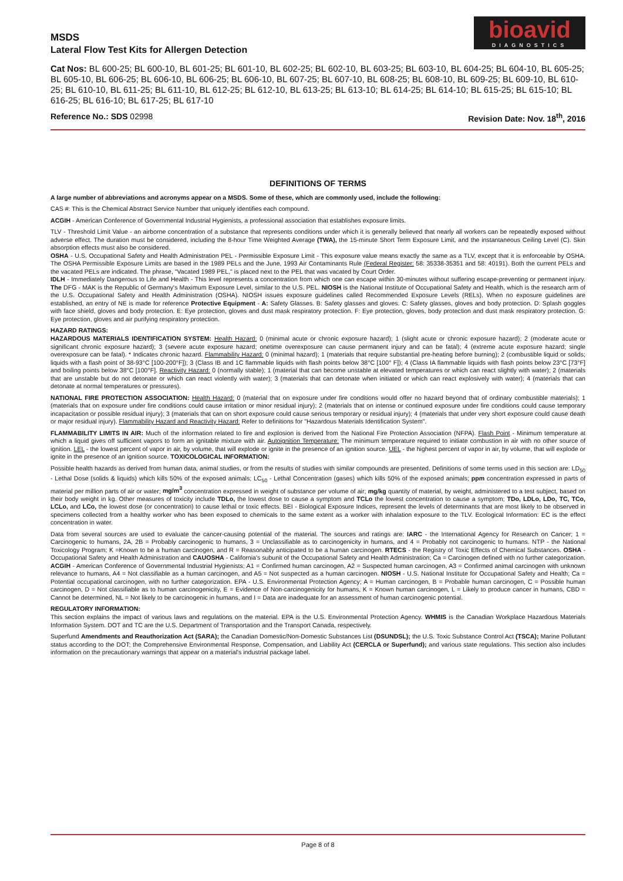MSDS
Lateral Flow Test Kits for Allergen Detection
bioavid
DIAGNOSTICS
Cat Nos: BL 600-25; BL 600-10, BL 601-25; BL 601-10, BL 602-25; BL 602-10, BL 603-25; BL 603-10, BL 604-25; BL 604-10, BL 605-25; BL 605-10, BL 606-25; BL 606-10, BL 606-25; BL 606-10, BL 607-25; BL 607-10, BL 608-25; BL 608-10, BL 609-25; BL 609-10, BL 610-25; BL 610-10, BL 611-25; BL 611-10, BL 612-25; BL 612-10, BL 613-25; BL 613-10; BL 614-25; BL 614-10; BL 615-25; BL 615-10; BL 616-25; BL 616-10; BL 617-25; BL 617-10
Reference No.: SDS 02998 Revision Date: Nov. 18<sup>th</sup>, 2016
DEFINITIONS OF TERMS
A large number of abbreviations and acronyms appear on a MSDS. Some of these, which are commonly used, include the following:
CAS #: This is the Chemical Abstract Service Number that uniquely identifies each compound.
ACGIH - American Conference of Governmental Industrial Hygienists, a professional association that establishes exposure limits.
TLV - Threshold Limit Value - an airborne concentration of a substance that represents conditions under which it is generally believed that nearly all workers can be repeatedly exposed without adverse effect. The duration must be considered, including the 8-hour Time Weighted Average (TWA), the 15-minute Short Term Exposure Limit, and the instantaneous Ceiling Level (C). Skin absorption effects must also be considered.
OSHA - U.S. Occupational Safety and Health Administration PEL - Permissible Exposure Limit - This exposure value means exactly the same as a TLV, except that it is enforceable by OSHA. The OSHA Permissible Exposure Limits are based in the 1989 PELs and the June, 1993 Air Contaminants Rule (Federal Register: 58: 35338-35351 and 58: 40191). Both the current PELs and the vacated PELs are indicated. The phrase, "Vacated 1989 PEL," is placed next to the PEL that was vacated by Court Order.
IDLH - Immediately Dangerous to Life and Health - This level represents a concentration from which one can escape within 30-minutes without suffering escape-preventing or permanent injury. The DFG - MAK is the Republic of Germany's Maximum Exposure Level, similar to the U.S. PEL. NIOSH is the National Institute of Occupational Safety and Health, which is the research arm of the U.S. Occupational Safety and Health Administration (OSHA). NIOSH issues exposure guidelines called Recommended Exposure Levels (RELs). When no exposure guidelines are established, an entry of NE is made for reference Protective Equipment - A: Safety Glasses. B: Safety glasses and gloves. C: Safety glasses, gloves and body protection. D: Splash goggles with face shield, gloves and body protection. E: Eye protection, gloves and dust mask respiratory protection. F: Eye protection, gloves, body protection and dust mask respiratory protection. G: Eye protection, gloves and air purifying respiratory protection.
HAZARD RATINGS:
HAZARDOUS MATERIALS IDENTIFICATION SYSTEM: Health Hazard: 0 (minimal acute or chronic exposure hazard); 1 (slight acute or chronic exposure hazard); 2 (moderate acute or significant chronic exposure hazard); 3 (severe acute exposure hazard; onetime overexposure can cause permanent injury and can be fatal); 4 (extreme acute exposure hazard; single overexposure can be fatal). * Indicates chronic hazard. Flammability Hazard: 0 (minimal hazard); 1 (materials that require substantial pre-heating before burning); 2 (combustible liquid or solids; liquids with a flash point of 38-93°C [100-200°F]); 3 (Class IB and 1C flammable liquids with flash points below 38°C [100° F]); 4 (Class IA flammable liquids with flash points below 23°C [73°F] and boiling points below 38°C [100°F]. Reactivity Hazard: 0 (normally stable); 1 (material that can become unstable at elevated temperatures or which can react slightly with water); 2 (materials that are unstable but do not detonate or which can react violently with water); 3 (materials that can detonate when initiated or which can react explosively with water); 4 (materials that can detonate at normal temperatures or pressures).
NATIONAL FIRE PROTECTION ASSOCIATION: Health Hazard: 0 (material that on exposure under fire conditions would offer no hazard beyond that of ordinary combustible materials); 1 (materials that on exposure under fire conditions could cause irritation or minor residual injury); 2 (materials that on intense or continued exposure under fire conditions could cause temporary incapacitation or possible residual injury); 3 (materials that can on short exposure could cause serious temporary or residual injury); 4 (materials that under very short exposure could cause death or major residual injury). Flammability Hazard and Reactivity Hazard: Refer to definitions for "Hazardous Materials Identification System".
FLAMMABILITY LIMITS IN AIR: Much of the information related to fire and explosion is derived from the National Fire Protection Association (NFPA). Flash Point - Minimum temperature at which a liquid gives off sufficient vapors to form an ignitable mixture with air. Autoignition Temperature: The minimum temperature required to initiate combustion in air with no other source of ignition. LEL - the lowest percent of vapor in air, by volume, that will explode or ignite in the presence of an ignition source. UEL - the highest percent of vapor in air, by volume, that will explode or ignite in the presence of an ignition source. TOXICOLOGICAL INFORMATION:
Possible health hazards as derived from human data, animal studies, or from the results of studies with similar compounds are presented. Definitions of some terms used in this section are: LD<sub>50</sub> - Lethal Dose (solids & liquids) which kills 50% of the exposed animals; LC<sub>50</sub> - Lethal Concentration (gases) which kills 50% of the exposed animals; ppm concentration expressed in parts of material per million parts of air or water; mg/m<sup>3</sup> concentration expressed in weight of substance per volume of air; mg/kg quantity of material, by weight, administered to a test subject, based on their body weight in kg. Other measures of toxicity include TDLo, the lowest dose to cause a symptom and TCLo the lowest concentration to cause a symptom; TDo, LDLo, LDo, TC, TCo, LCLo, and LCo, the lowest dose (or concentration) to cause lethal or toxic effects. BEI - Biological Exposure Indices, represent the levels of determinants that are most likely to be observed in specimens collected from a healthy worker who has been exposed to chemicals to the same extent as a worker with inhalation exposure to the TLV. Ecological Information: EC is the effect concentration in water.
Data from several sources are used to evaluate the cancer-causing potential of the material. The sources and ratings are: IARC - the International Agency for Research on Cancer; 1 = Carcinogenic to humans, 2A, 2B = Probably carcinogenic to humans, 3 = Unclassifiable as to carcinogenicity in humans, and 4 = Probably not carcinogenic to humans. NTP - the National Toxicology Program; K =Known to be a human carcinogen, and R = Reasonably anticipated to be a human carcinogen. RTECS - the Registry of Toxic Effects of Chemical Substances. OSHA - Occupational Safety and Health Administration and CAUOSHA - California's subunit of the Occupational Safety and Health Administration; Ca = Carcinogen defined with no further categorization. ACGIH - American Conference of Governmental Industrial Hygienists; A1 = Confirmed human carcinogen, A2 = Suspected human carcinogen, A3 = Confirmed animal carcinogen with unknown relevance to humans, A4 = Not classifiable as a human carcinogen, and A5 = Not suspected as a human carcinogen. NIOSH - U.S. National Institute for Occupational Safety and Health; Ca = Potential occupational carcinogen, with no further categorization. EPA - U.S. Environmental Protection Agency; A = Human carcinogen, B = Probable human carcinogen, C = Possible human carcinogen, D = Not classifiable as to human carcinogenicity, E = Evidence of Non-carcinogenicity for humans, K = Known human carcinogen, L = Likely to produce cancer in humans, CBD = Cannot be determined, NL = Not likely to be carcinogenic in humans, and I = Data are inadequate for an assessment of human carcinogenic potential.
REGULATORY INFORMATION:
This section explains the impact of various laws and regulations on the material. EPA is the U.S. Environmental Protection Agency. WHMIS is the Canadian Workplace Hazardous Materials Information System. DOT and TC are the U.S. Department of Transportation and the Transport Canada, respectively.
Superfund Amendments and Reauthorization Act (SARA); the Canadian Domestic/Non-Domestic Substances List (DSUNDSL); the U.S. Toxic Substance Control Act (TSCA); Marine Pollutant status according to the DOT; the Comprehensive Environmental Response, Compensation, and Liability Act (CERCLA or Superfund); and various state regulations. This section also includes information on the precautionary warnings that appear on a material's industrial package label.
Page 8 of 8